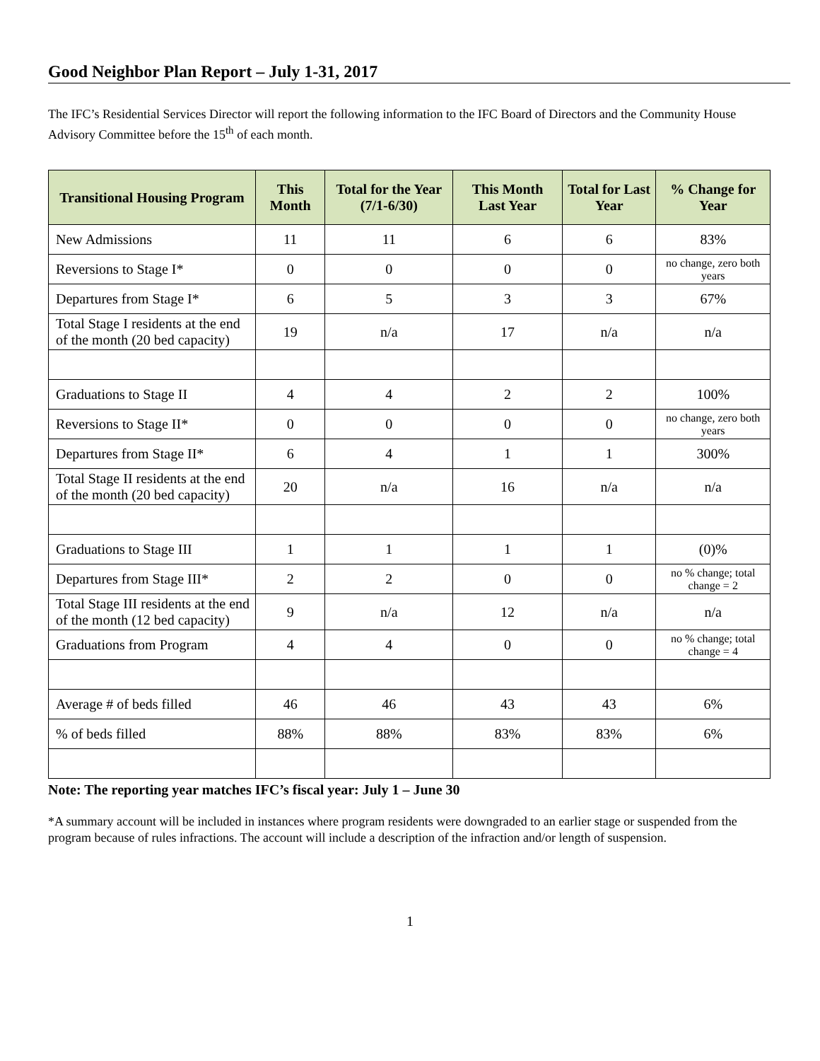Good Neighbor Plan Report – July 1-31, 2017
The IFC’s Residential Services Director will report the following information to the IFC Board of Directors and the Community House Advisory Committee before the 15<sup>th</sup> of each month.
| Transitional Housing Program | This Month | Total for the Year (7/1-6/30) | This Month Last Year | Total for Last Year | % Change for Year |
| --- | --- | --- | --- | --- | --- |
| New Admissions | 11 | 11 | 6 | 6 | 83% |
| Reversions to Stage I* | 0 | 0 | 0 | 0 | no change, zero both years |
| Departures from Stage I* | 6 | 5 | 3 | 3 | 67% |
| Total Stage I residents at the end of the month (20 bed capacity) | 19 | n/a | 17 | n/a | n/a |
| Graduations to Stage II | 4 | 4 | 2 | 2 | 100% |
| Reversions to Stage II* | 0 | 0 | 0 | 0 | no change, zero both years |
| Departures from Stage II* | 6 | 4 | 1 | 1 | 300% |
| Total Stage II residents at the end of the month (20 bed capacity) | 20 | n/a | 16 | n/a | n/a |
| Graduations to Stage III | 1 | 1 | 1 | 1 | (0)% |
| Departures from Stage III* | 2 | 2 | 0 | 0 | no % change; total change = 2 |
| Total Stage III residents at the end of the month (12 bed capacity) | 9 | n/a | 12 | n/a | n/a |
| Graduations from Program | 4 | 4 | 0 | 0 | no % change; total change = 4 |
| Average # of beds filled | 46 | 46 | 43 | 43 | 6% |
| % of beds filled | 88% | 88% | 83% | 83% | 6% |
Note: The reporting year matches IFC’s fiscal year: July 1 – June 30
*A summary account will be included in instances where program residents were downgraded to an earlier stage or suspended from the program because of rules infractions. The account will include a description of the infraction and/or length of suspension.
1